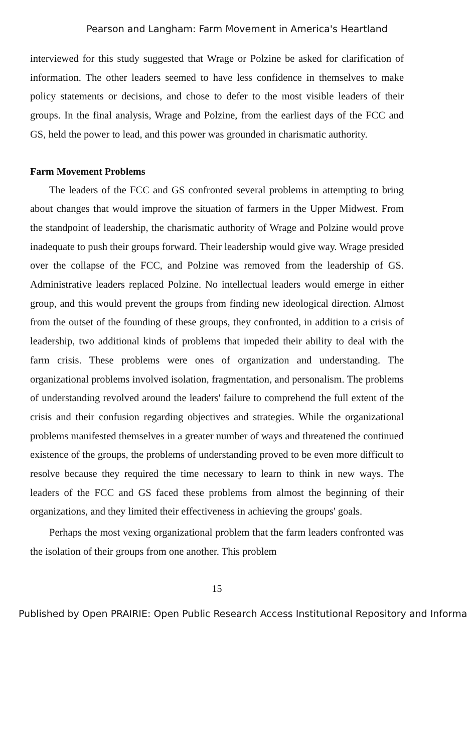Pearson and Langham: Farm Movement in America's Heartland
interviewed for this study suggested that Wrage or Polzine be asked for clarification of information. The other leaders seemed to have less confidence in themselves to make policy statements or decisions, and chose to defer to the most visible leaders of their groups. In the final analysis, Wrage and Polzine, from the earliest days of the FCC and GS, held the power to lead, and this power was grounded in charismatic authority.
Farm Movement Problems
The leaders of the FCC and GS confronted several problems in attempting to bring about changes that would improve the situation of farmers in the Upper Midwest. From the standpoint of leadership, the charismatic authority of Wrage and Polzine would prove inadequate to push their groups forward. Their leadership would give way. Wrage presided over the collapse of the FCC, and Polzine was removed from the leadership of GS. Administrative leaders replaced Polzine. No intellectual leaders would emerge in either group, and this would prevent the groups from finding new ideological direction. Almost from the outset of the founding of these groups, they confronted, in addition to a crisis of leadership, two additional kinds of problems that impeded their ability to deal with the farm crisis. These problems were ones of organization and understanding. The organizational problems involved isolation, fragmentation, and personalism. The problems of understanding revolved around the leaders' failure to comprehend the full extent of the crisis and their confusion regarding objectives and strategies. While the organizational problems manifested themselves in a greater number of ways and threatened the continued existence of the groups, the problems of understanding proved to be even more difficult to resolve because they required the time necessary to learn to think in new ways. The leaders of the FCC and GS faced these problems from almost the beginning of their organizations, and they limited their effectiveness in achieving the groups' goals.
Perhaps the most vexing organizational problem that the farm leaders confronted was the isolation of their groups from one another. This problem
15
Published by Open PRAIRIE: Open Public Research Access Institutional Repository and Informa